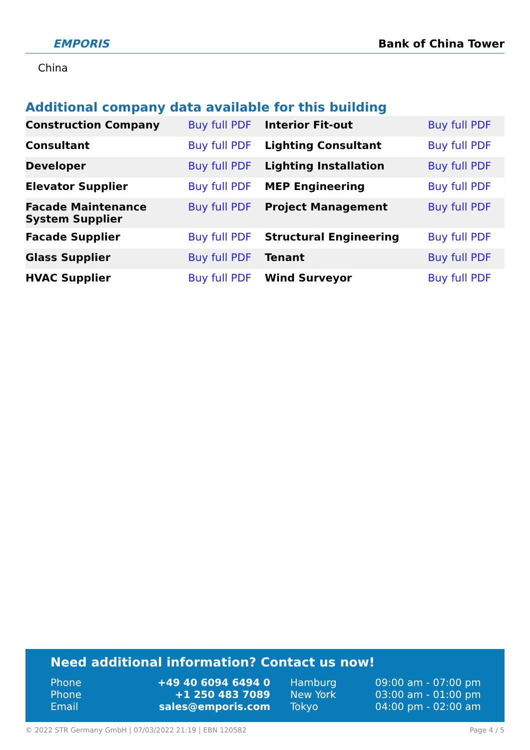EMPORIS Bank of China Tower
China
Additional company data available for this building
| Construction Company | Buy full PDF | Interior Fit-out | Buy full PDF |
| Consultant | Buy full PDF | Lighting Consultant | Buy full PDF |
| Developer | Buy full PDF | Lighting Installation | Buy full PDF |
| Elevator Supplier | Buy full PDF | MEP Engineering | Buy full PDF |
| Facade Maintenance System Supplier | Buy full PDF | Project Management | Buy full PDF |
| Facade Supplier | Buy full PDF | Structural Engineering | Buy full PDF |
| Glass Supplier | Buy full PDF | Tenant | Buy full PDF |
| HVAC Supplier | Buy full PDF | Wind Surveyor | Buy full PDF |
Need additional information? Contact us now!
Phone
+49 40 6094 6494 0
Hamburg
09:00 am - 07:00 pm
Phone
+1 250 483 7089
New York
03:00 am - 01:00 pm
Email
sales@emporis.com
Tokyo
04:00 pm - 02:00 am
© 2022 STR Germany GmbH | 07/03/2022 21:19 | EBN 120582 Page 4 / 5